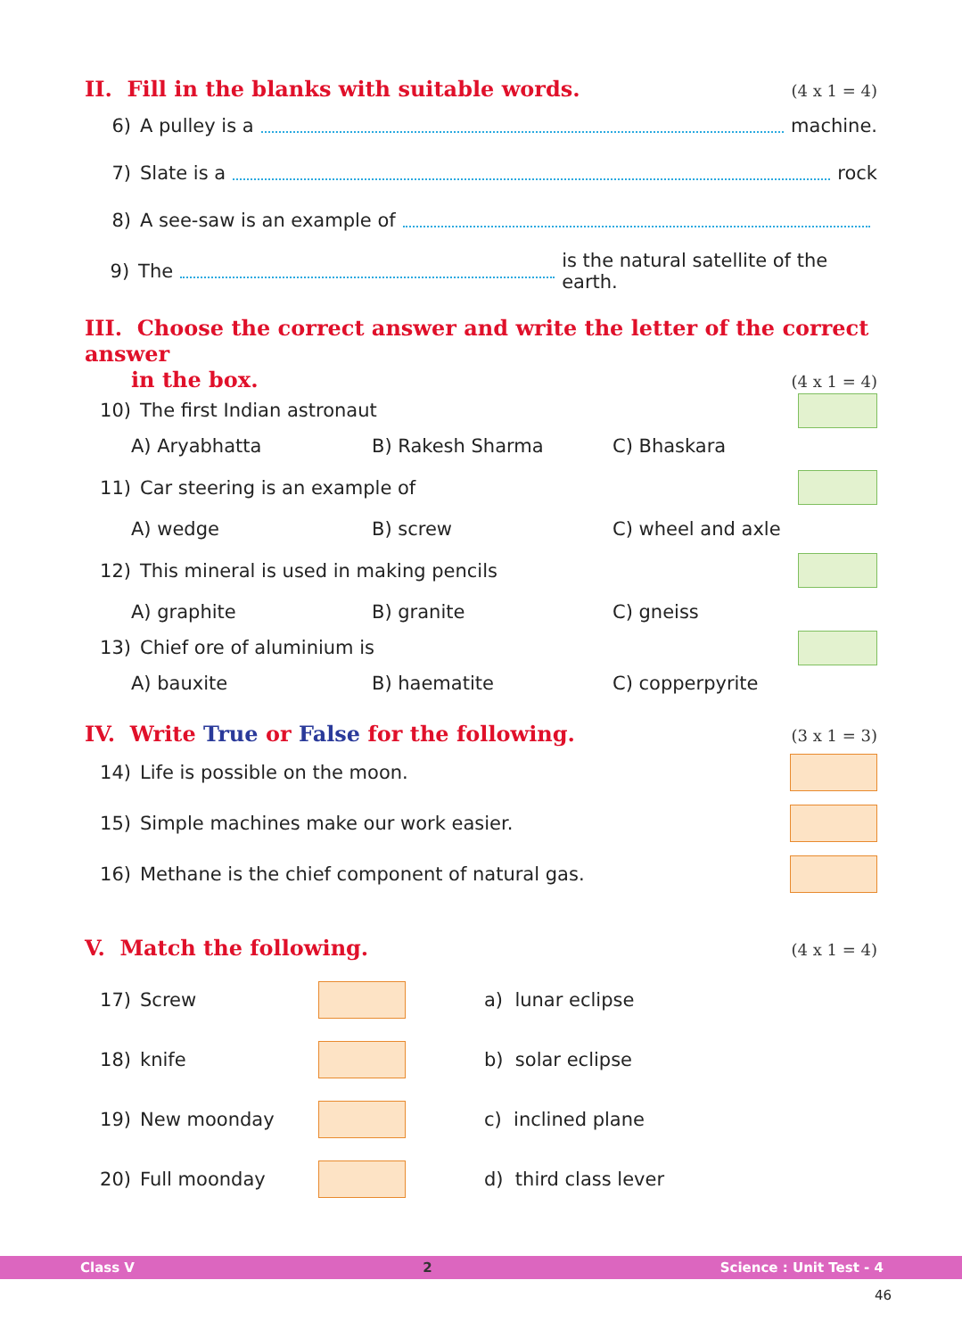II. Fill in the blanks with suitable words. (4 x 1 = 4)
6) A pulley is a machine.
7) Slate is a rock
8) A see-saw is an example of
9) The is the natural satellite of the earth.
III. Choose the correct answer and write the letter of the correct answer
in the box. (4 x 1 = 4)
10) The first Indian astronaut
A) Aryabhatta B) Rakesh Sharma C) Bhaskara
11) Car steering is an example of
A) wedge B) screw C) wheel and axle
12) This mineral is used in making pencils
A) graphite B) granite C) gneiss
13) Chief ore of aluminium is
A) bauxite B) haematite C) copperpyrite
IV. Write True or False for the following. (3 x 1 = 3)
14) Life is possible on the moon.
15) Simple machines make our work easier.
16) Methane is the chief component of natural gas.
V. Match the following. (4 x 1 = 4)
17) Screw a) lunar eclipse
18) knife b) solar eclipse
19) New moonday c) inclined plane
20) Full moonday d) third class lever
Class V 2 Science : Unit Test - 4
46